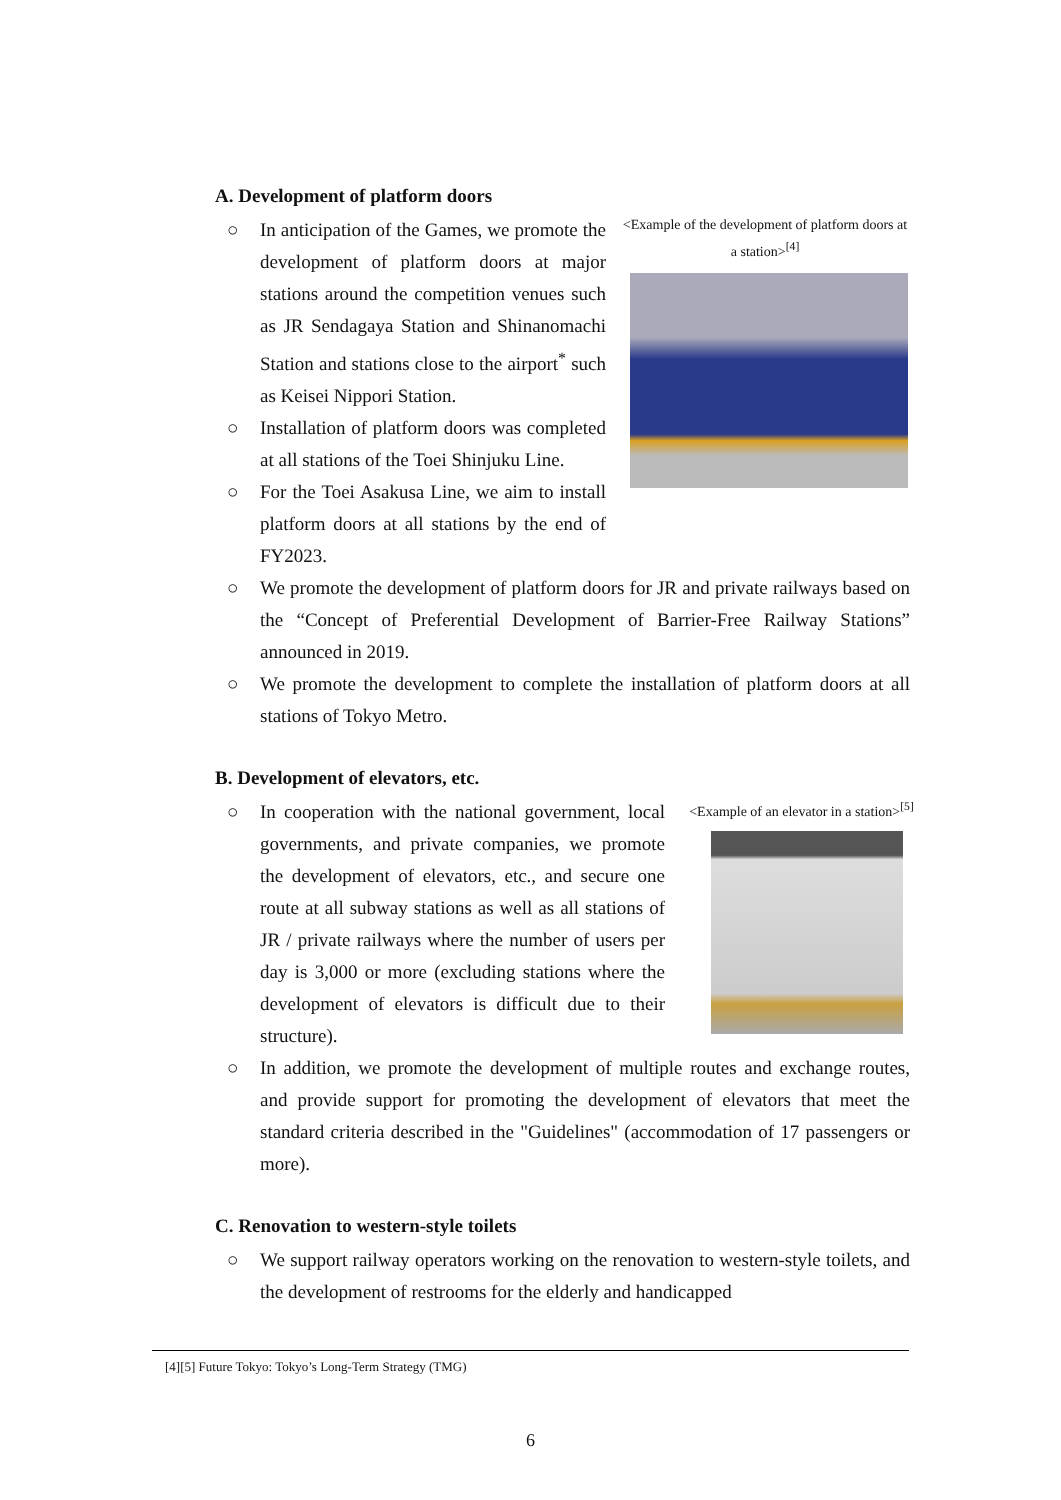A. Development of platform doors
<Example of the development of platform doors at a station><sup>[4]</sup>
○ In anticipation of the Games, we promote the development of platform doors at major stations around the competition venues such as JR Sendagaya Station and Shinanomachi Station and stations close to the airport<sup>*</sup> such as Keisei Nippori Station.
○ Installation of platform doors was completed at all stations of the Toei Shinjuku Line.
○ For the Toei Asakusa Line, we aim to install platform doors at all stations by the end of FY2023.
○ We promote the development of platform doors for JR and private railways based on the “Concept of Preferential Development of Barrier-Free Railway Stations” announced in 2019.
○ We promote the development to complete the installation of platform doors at all stations of Tokyo Metro.
B. Development of elevators, etc.
<Example of an elevator in a station><sup>[5]</sup>
○ In cooperation with the national government, local governments, and private companies, we promote the development of elevators, etc., and secure one route at all subway stations as well as all stations of JR / private railways where the number of users per day is 3,000 or more (excluding stations where the development of elevators is difficult due to their structure).
○ In addition, we promote the development of multiple routes and exchange routes, and provide support for promoting the development of elevators that meet the standard criteria described in the "Guidelines" (accommodation of 17 passengers or more).
C. Renovation to western-style toilets
○ We support railway operators working on the renovation to western-style toilets, and the development of restrooms for the elderly and handicapped
[4][5] Future Tokyo: Tokyo’s Long-Term Strategy (TMG)
6